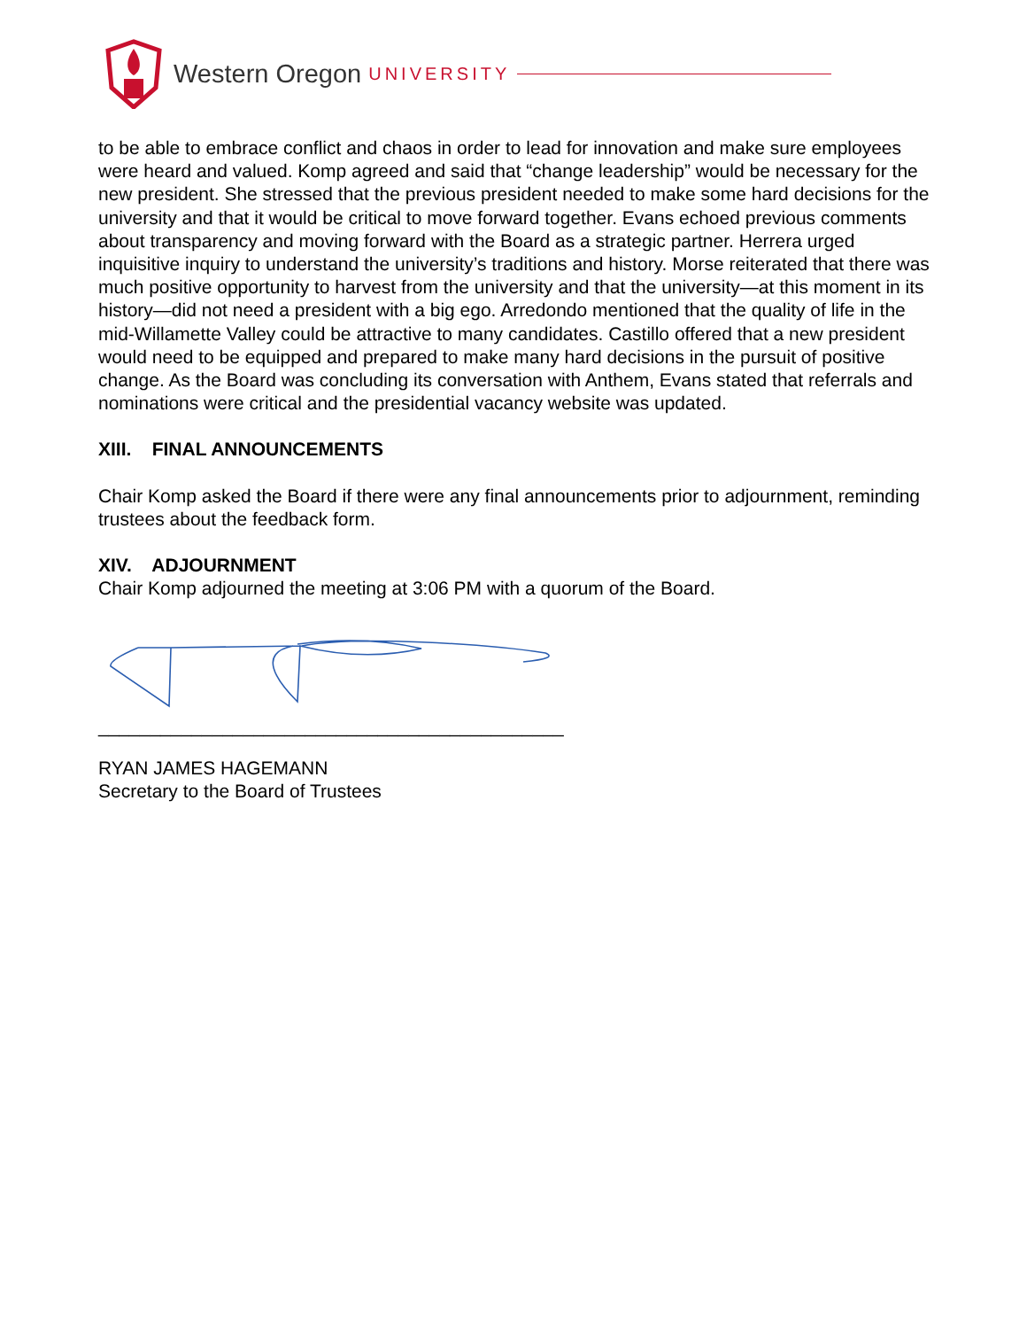Western Oregon UNIVERSITY
to be able to embrace conflict and chaos in order to lead for innovation and make sure employees were heard and valued. Komp agreed and said that “change leadership” would be necessary for the new president. She stressed that the previous president needed to make some hard decisions for the university and that it would be critical to move forward together. Evans echoed previous comments about transparency and moving forward with the Board as a strategic partner. Herrera urged inquisitive inquiry to understand the university’s traditions and history. Morse reiterated that there was much positive opportunity to harvest from the university and that the university—at this moment in its history—did not need a president with a big ego. Arredondo mentioned that the quality of life in the mid-Willamette Valley could be attractive to many candidates. Castillo offered that a new president would need to be equipped and prepared to make many hard decisions in the pursuit of positive change. As the Board was concluding its conversation with Anthem, Evans stated that referrals and nominations were critical and the presidential vacancy website was updated.
XIII. FINAL ANNOUNCEMENTS
Chair Komp asked the Board if there were any final announcements prior to adjournment, reminding trustees about the feedback form.
XIV. ADJOURNMENT
Chair Komp adjourned the meeting at 3:06 PM with a quorum of the Board.
_____________________________________________
RYAN JAMES HAGEMANN
Secretary to the Board of Trustees